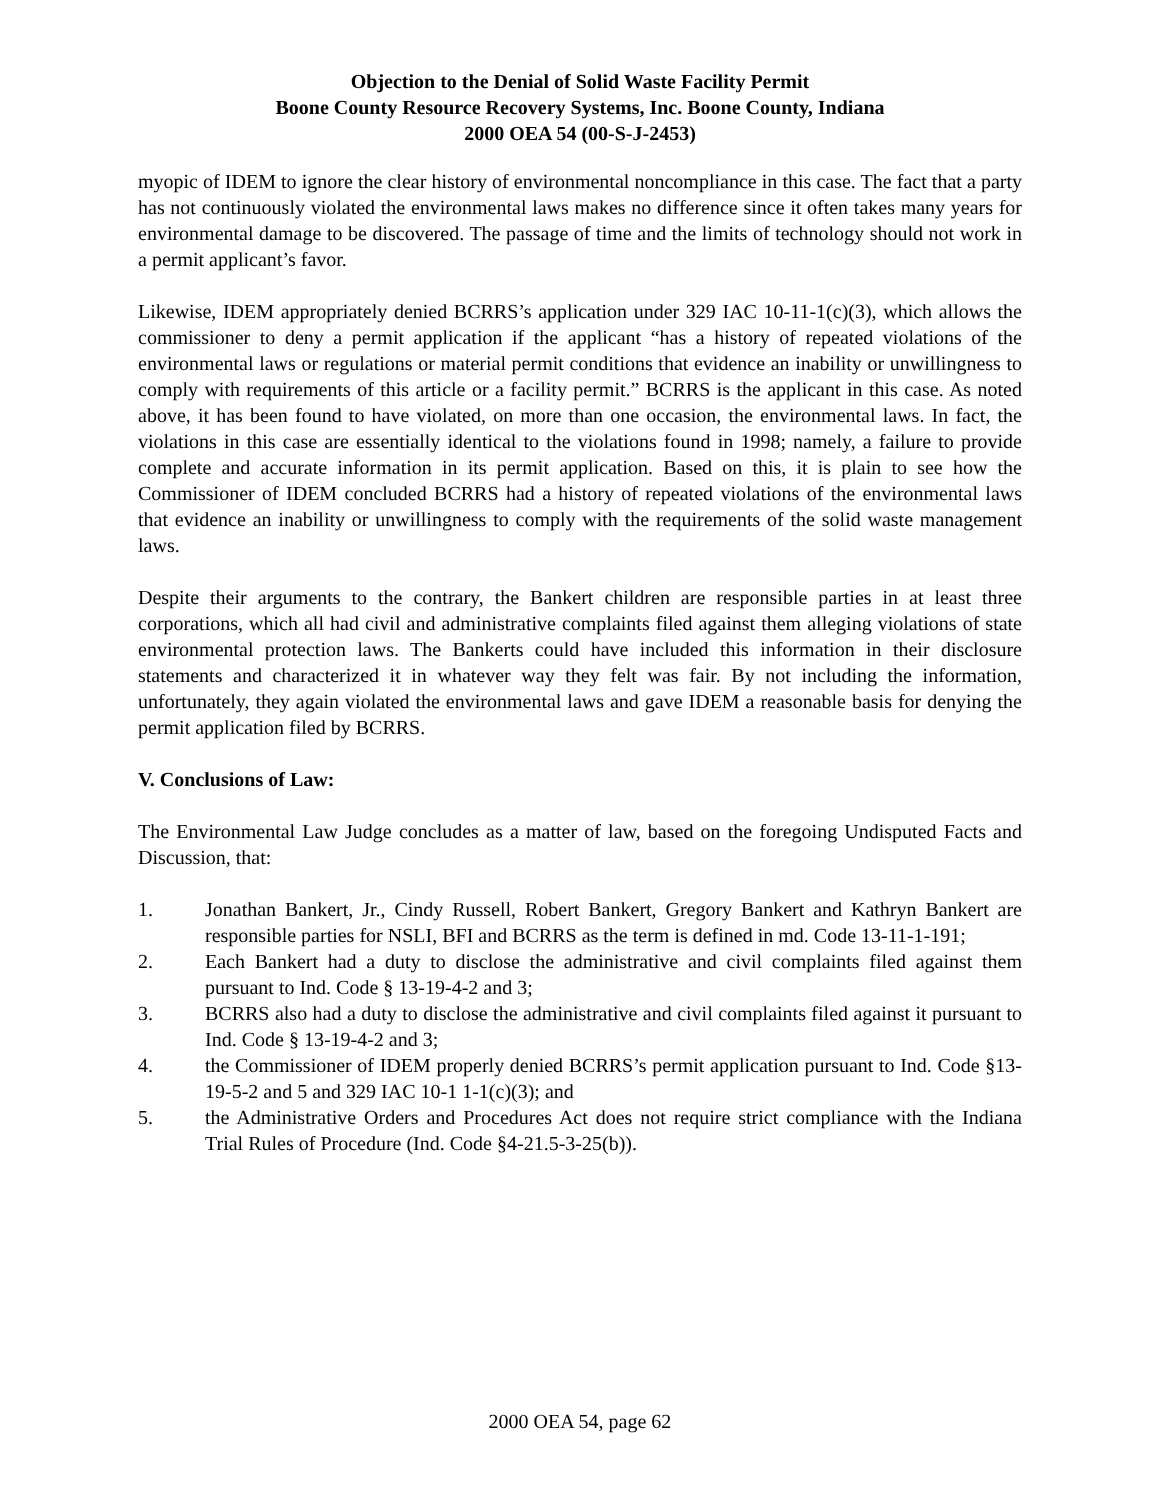Objection to the Denial of Solid Waste Facility Permit
Boone County Resource Recovery Systems, Inc. Boone County, Indiana
2000 OEA 54 (00-S-J-2453)
myopic of IDEM to ignore the clear history of environmental noncompliance in this case. The fact that a party has not continuously violated the environmental laws makes no difference since it often takes many years for environmental damage to be discovered. The passage of time and the limits of technology should not work in a permit applicant’s favor.
Likewise, IDEM appropriately denied BCRRS’s application under 329 IAC 10-11-1(c)(3), which allows the commissioner to deny a permit application if the applicant “has a history of repeated violations of the environmental laws or regulations or material permit conditions that evidence an inability or unwillingness to comply with requirements of this article or a facility permit.” BCRRS is the applicant in this case. As noted above, it has been found to have violated, on more than one occasion, the environmental laws. In fact, the violations in this case are essentially identical to the violations found in 1998; namely, a failure to provide complete and accurate information in its permit application. Based on this, it is plain to see how the Commissioner of IDEM concluded BCRRS had a history of repeated violations of the environmental laws that evidence an inability or unwillingness to comply with the requirements of the solid waste management laws.
Despite their arguments to the contrary, the Bankert children are responsible parties in at least three corporations, which all had civil and administrative complaints filed against them alleging violations of state environmental protection laws. The Bankerts could have included this information in their disclosure statements and characterized it in whatever way they felt was fair. By not including the information, unfortunately, they again violated the environmental laws and gave IDEM a reasonable basis for denying the permit application filed by BCRRS.
V. Conclusions of Law:
The Environmental Law Judge concludes as a matter of law, based on the foregoing Undisputed Facts and Discussion, that:
1. Jonathan Bankert, Jr., Cindy Russell, Robert Bankert, Gregory Bankert and Kathryn Bankert are responsible parties for NSLI, BFI and BCRRS as the term is defined in md. Code 13-11-1-191;
2. Each Bankert had a duty to disclose the administrative and civil complaints filed against them pursuant to Ind. Code § 13-19-4-2 and 3;
3. BCRRS also had a duty to disclose the administrative and civil complaints filed against it pursuant to Ind. Code § 13-19-4-2 and 3;
4. the Commissioner of IDEM properly denied BCRRS’s permit application pursuant to Ind. Code §13-19-5-2 and 5 and 329 IAC 10-1 1-1(c)(3); and
5. the Administrative Orders and Procedures Act does not require strict compliance with the Indiana Trial Rules of Procedure (Ind. Code §4-21.5-3-25(b)).
2000 OEA 54, page 62